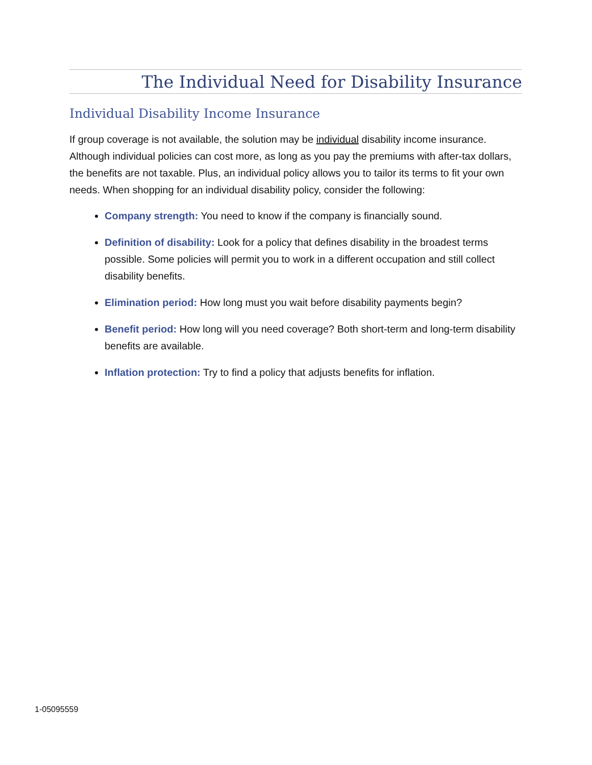The Individual Need for Disability Insurance
Individual Disability Income Insurance
If group coverage is not available, the solution may be individual disability income insurance. Although individual policies can cost more, as long as you pay the premiums with after-tax dollars, the benefits are not taxable. Plus, an individual policy allows you to tailor its terms to fit your own needs. When shopping for an individual disability policy, consider the following:
Company strength: You need to know if the company is financially sound.
Definition of disability: Look for a policy that defines disability in the broadest terms possible. Some policies will permit you to work in a different occupation and still collect disability benefits.
Elimination period: How long must you wait before disability payments begin?
Benefit period: How long will you need coverage? Both short-term and long-term disability benefits are available.
Inflation protection: Try to find a policy that adjusts benefits for inflation.
1-05095559